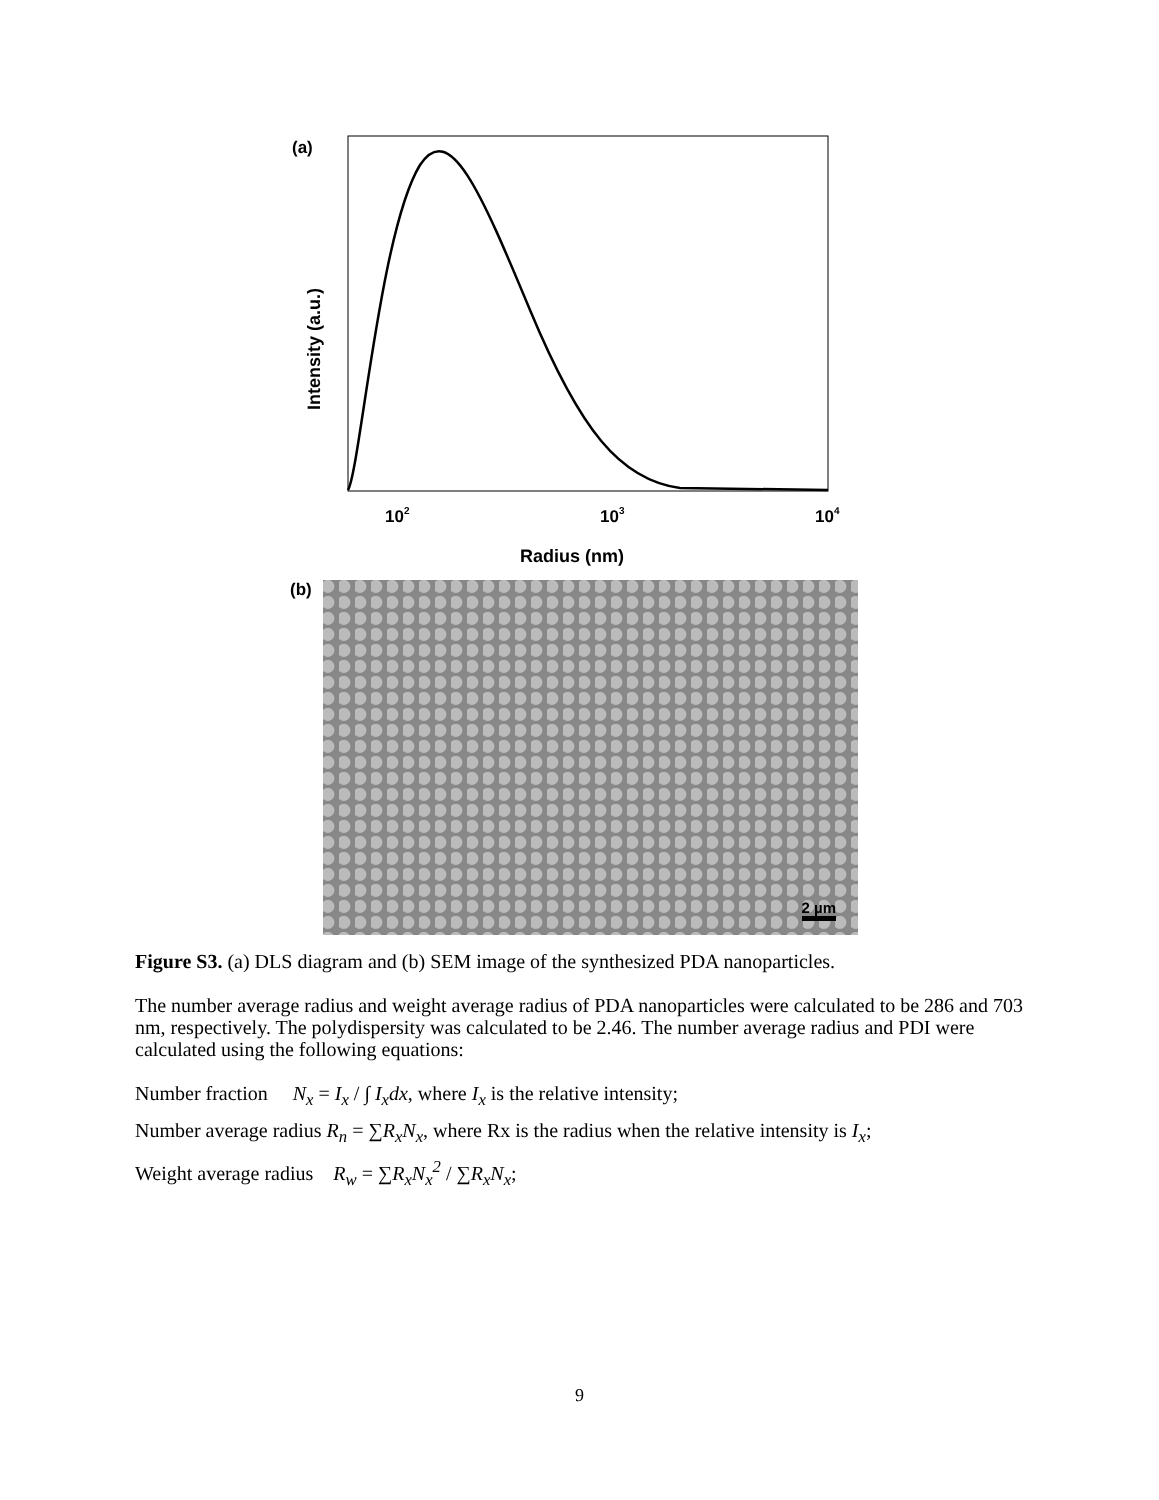(a)
Intensity (a.u.)
102
103
104
Radius (nm)
(b) 2 µm
Figure S3. (a) DLS diagram and (b) SEM image of the synthesized PDA nanoparticles.
The number average radius and weight average radius of PDA nanoparticles were calculated to be 286 and 703 nm, respectively. The polydispersity was calculated to be 2.46. The number average radius and PDI were calculated using the following equations:
Number fraction N<sub>x</sub> = I<sub>x</sub> / ∫ I<sub>x</sub>dx, where I<sub>x</sub> is the relative intensity;
Number average radius R<sub>n</sub> = ∑R<sub>x</sub>N<sub>x</sub>, where Rx is the radius when the relative intensity is I<sub>x</sub>;
Weight average radius R<sub>w</sub> = ∑R<sub>x</sub>N<sub>x</sub><sup>2</sup> / ∑R<sub>x</sub>N<sub>x</sub>;
9